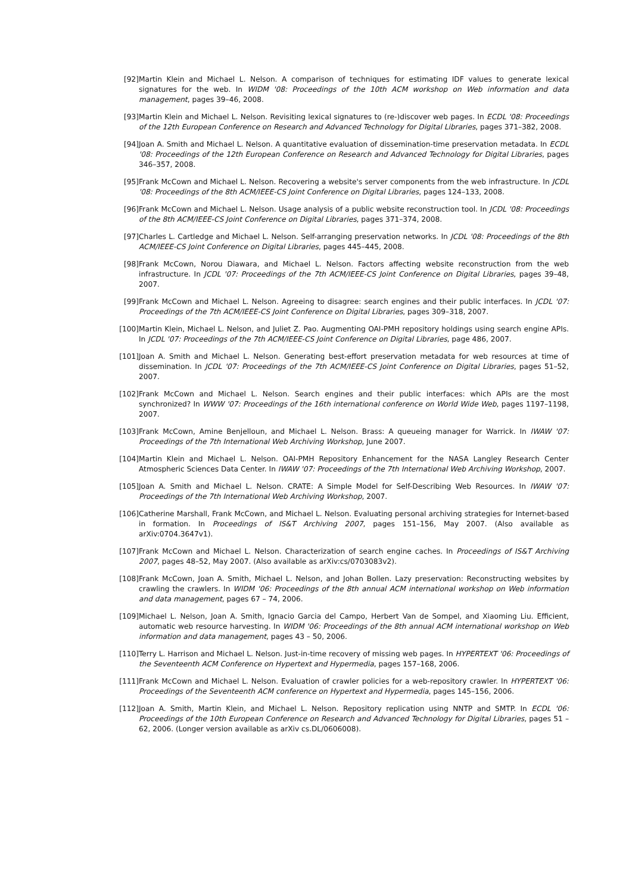[92] Martin Klein and Michael L. Nelson. A comparison of techniques for estimating IDF values to generate lexical signatures for the web. In WIDM '08: Proceedings of the 10th ACM workshop on Web information and data management, pages 39–46, 2008.
[93] Martin Klein and Michael L. Nelson. Revisiting lexical signatures to (re-)discover web pages. In ECDL '08: Proceedings of the 12th European Conference on Research and Advanced Technology for Digital Libraries, pages 371–382, 2008.
[94] Joan A. Smith and Michael L. Nelson. A quantitative evaluation of dissemination-time preservation metadata. In ECDL '08: Proceedings of the 12th European Conference on Research and Advanced Technology for Digital Libraries, pages 346–357, 2008.
[95] Frank McCown and Michael L. Nelson. Recovering a website's server components from the web infrastructure. In JCDL '08: Proceedings of the 8th ACM/IEEE-CS Joint Conference on Digital Libraries, pages 124–133, 2008.
[96] Frank McCown and Michael L. Nelson. Usage analysis of a public website reconstruction tool. In JCDL '08: Proceedings of the 8th ACM/IEEE-CS Joint Conference on Digital Libraries, pages 371–374, 2008.
[97] Charles L. Cartledge and Michael L. Nelson. Self-arranging preservation networks. In JCDL '08: Proceedings of the 8th ACM/IEEE-CS Joint Conference on Digital Libraries, pages 445–445, 2008.
[98] Frank McCown, Norou Diawara, and Michael L. Nelson. Factors affecting website reconstruction from the web infrastructure. In JCDL '07: Proceedings of the 7th ACM/IEEE-CS Joint Conference on Digital Libraries, pages 39–48, 2007.
[99] Frank McCown and Michael L. Nelson. Agreeing to disagree: search engines and their public interfaces. In JCDL '07: Proceedings of the 7th ACM/IEEE-CS Joint Conference on Digital Libraries, pages 309–318, 2007.
[100] Martin Klein, Michael L. Nelson, and Juliet Z. Pao. Augmenting OAI-PMH repository holdings using search engine APIs. In JCDL '07: Proceedings of the 7th ACM/IEEE-CS Joint Conference on Digital Libraries, page 486, 2007.
[101] Joan A. Smith and Michael L. Nelson. Generating best-effort preservation metadata for web resources at time of dissemination. In JCDL '07: Proceedings of the 7th ACM/IEEE-CS Joint Conference on Digital Libraries, pages 51–52, 2007.
[102] Frank McCown and Michael L. Nelson. Search engines and their public interfaces: which APIs are the most synchronized? In WWW '07: Proceedings of the 16th international conference on World Wide Web, pages 1197–1198, 2007.
[103] Frank McCown, Amine Benjelloun, and Michael L. Nelson. Brass: A queueing manager for Warrick. In IWAW '07: Proceedings of the 7th International Web Archiving Workshop, June 2007.
[104] Martin Klein and Michael L. Nelson. OAI-PMH Repository Enhancement for the NASA Langley Research Center Atmospheric Sciences Data Center. In IWAW '07: Proceedings of the 7th International Web Archiving Workshop, 2007.
[105] Joan A. Smith and Michael L. Nelson. CRATE: A Simple Model for Self-Describing Web Resources. In IWAW '07: Proceedings of the 7th International Web Archiving Workshop, 2007.
[106] Catherine Marshall, Frank McCown, and Michael L. Nelson. Evaluating personal archiving strategies for Internet-based in formation. In Proceedings of IS&T Archiving 2007, pages 151–156, May 2007. (Also available as arXiv:0704.3647v1).
[107] Frank McCown and Michael L. Nelson. Characterization of search engine caches. In Proceedings of IS&T Archiving 2007, pages 48–52, May 2007. (Also available as arXiv:cs/0703083v2).
[108] Frank McCown, Joan A. Smith, Michael L. Nelson, and Johan Bollen. Lazy preservation: Reconstructing websites by crawling the crawlers. In WIDM '06: Proceedings of the 8th annual ACM international workshop on Web information and data management, pages 67 – 74, 2006.
[109] Michael L. Nelson, Joan A. Smith, Ignacio Garcia del Campo, Herbert Van de Sompel, and Xiaoming Liu. Efficient, automatic web resource harvesting. In WIDM '06: Proceedings of the 8th annual ACM international workshop on Web information and data management, pages 43 – 50, 2006.
[110] Terry L. Harrison and Michael L. Nelson. Just-in-time recovery of missing web pages. In HYPERTEXT '06: Proceedings of the Seventeenth ACM Conference on Hypertext and Hypermedia, pages 157–168, 2006.
[111] Frank McCown and Michael L. Nelson. Evaluation of crawler policies for a web-repository crawler. In HYPERTEXT '06: Proceedings of the Seventeenth ACM conference on Hypertext and Hypermedia, pages 145–156, 2006.
[112] Joan A. Smith, Martin Klein, and Michael L. Nelson. Repository replication using NNTP and SMTP. In ECDL '06: Proceedings of the 10th European Conference on Research and Advanced Technology for Digital Libraries, pages 51 – 62, 2006. (Longer version available as arXiv cs.DL/0606008).